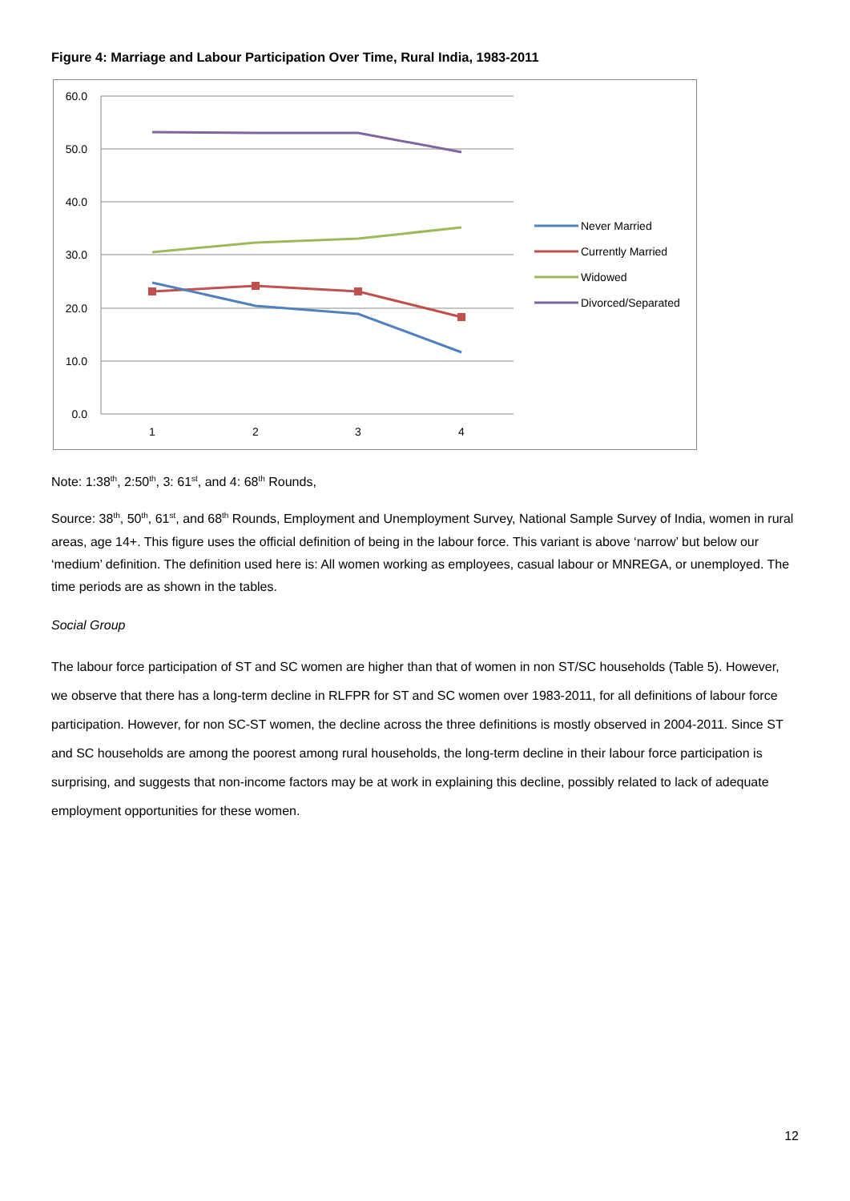Figure 4: Marriage and Labour Participation Over Time, Rural India, 1983-2011
60.0
50.0
40.0
30.0
20.0
10.0
0.0
1
2
3
4
Never Married
Currently Married
Widowed
Divorced/Separated
Note: 1:38<sup>th</sup>, 2:50<sup>th</sup>, 3: 61<sup>st</sup>, and 4: 68<sup>th</sup> Rounds,
Source: 38<sup>th</sup>, 50<sup>th</sup>, 61<sup>st</sup>, and 68<sup>th</sup> Rounds, Employment and Unemployment Survey, National Sample Survey of India, women in rural areas, age 14+. This figure uses the official definition of being in the labour force. This variant is above ‘narrow’ but below our ‘medium’ definition. The definition used here is: All women working as employees, casual labour or MNREGA, or unemployed. The time periods are as shown in the tables.
Social Group
The labour force participation of ST and SC women are higher than that of women in non ST/SC households (Table 5). However, we observe that there has a long-term decline in RLFPR for ST and SC women over 1983-2011, for all definitions of labour force participation. However, for non SC-ST women, the decline across the three definitions is mostly observed in 2004-2011. Since ST and SC households are among the poorest among rural households, the long-term decline in their labour force participation is surprising, and suggests that non-income factors may be at work in explaining this decline, possibly related to lack of adequate employment opportunities for these women.
12